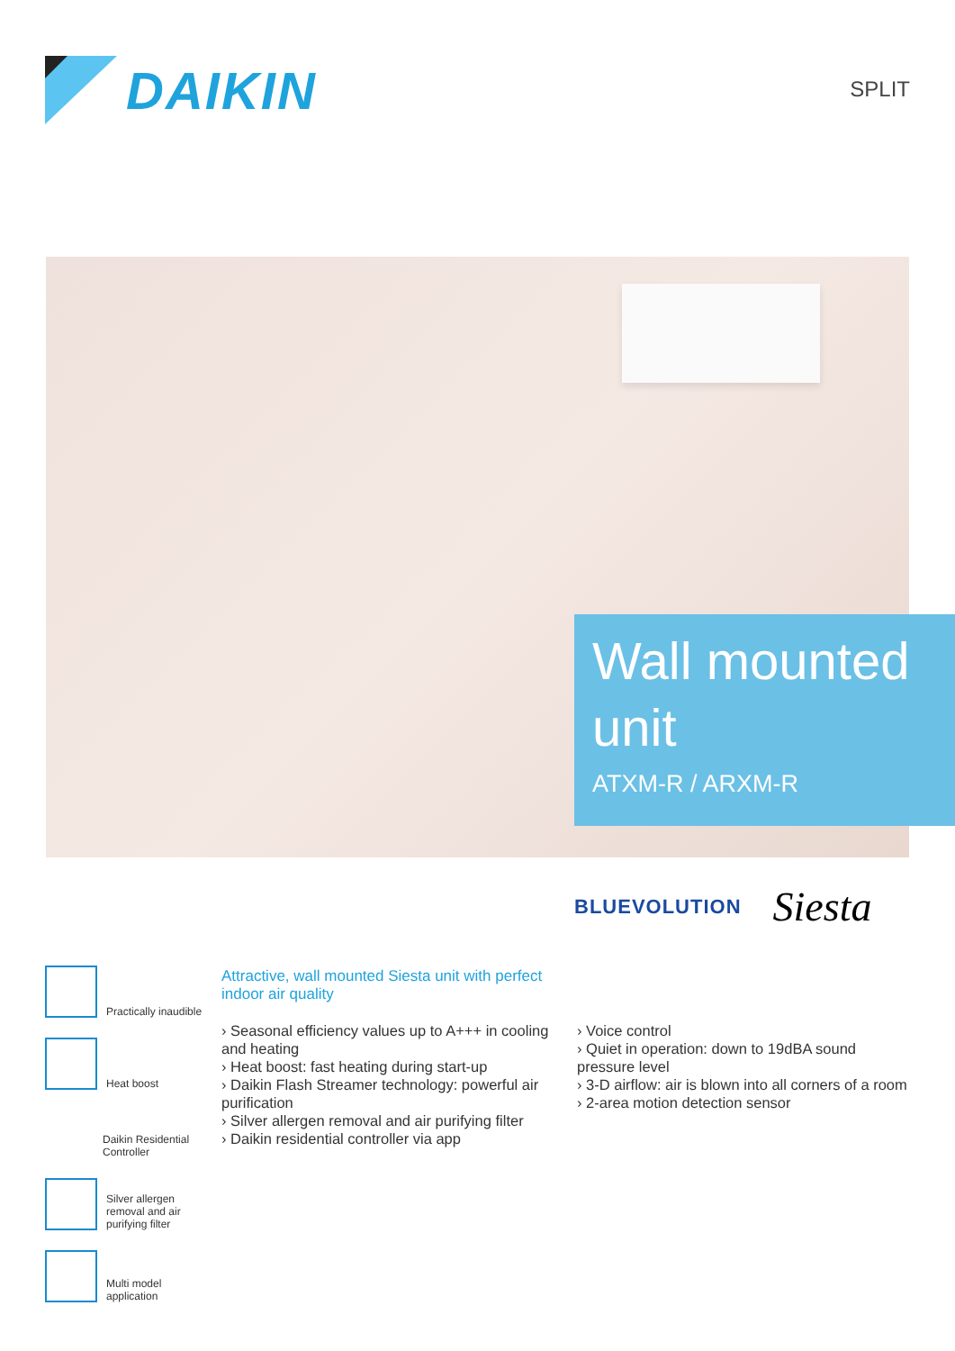DAIKIN
SPLIT
Wall mounted unit
ATXM-R / ARXM-R
BLUEVOLUTION Siesta
Practically inaudible
Heat boost
Daikin Residential Controller
Silver allergen removal and air purifying filter
Multi model application
Attractive, wall mounted Siesta unit with perfect indoor air quality
› Seasonal efficiency values up to A+++ in cooling and heating
› Heat boost: fast heating during start-up
› Daikin Flash Streamer technology: powerful air purification
› Silver allergen removal and air purifying filter
› Daikin residential controller via app
› Voice control
› Quiet in operation: down to 19dBA sound pressure level
› 3-D airflow: air is blown into all corners of a room
› 2-area motion detection sensor